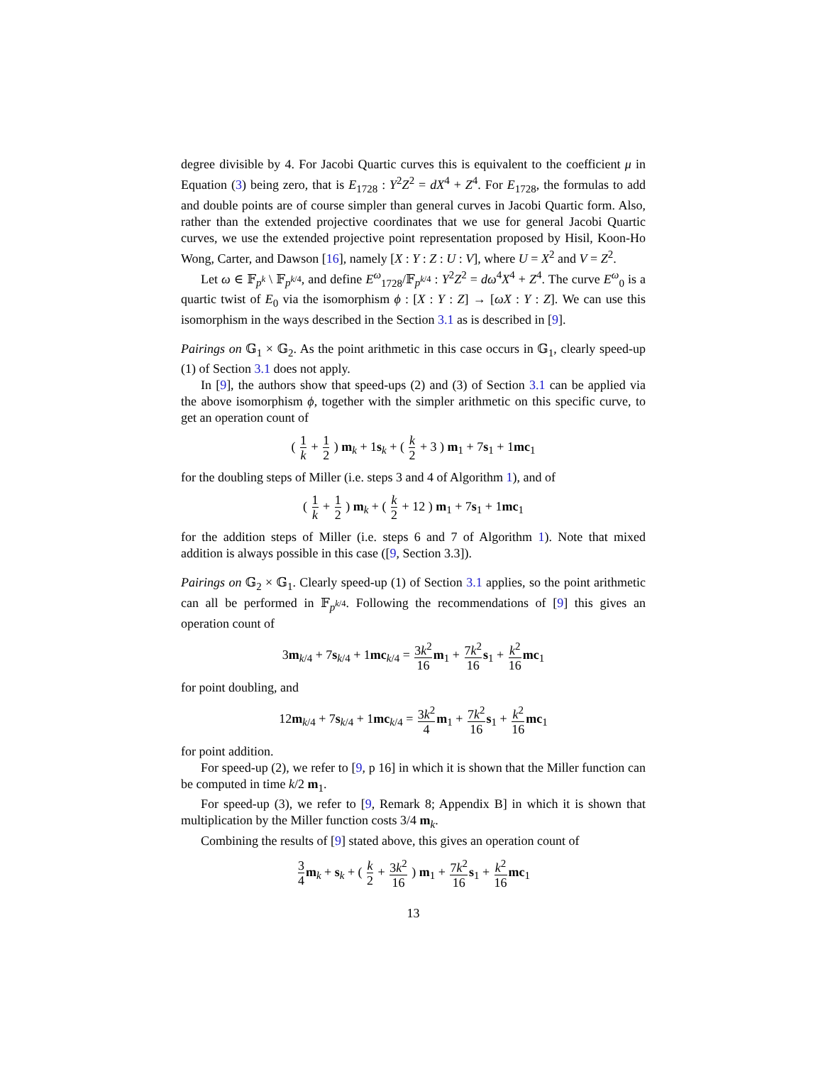degree divisible by 4. For Jacobi Quartic curves this is equivalent to the coefficient μ in Equation (3) being zero, that is E<sub>1728</sub> : Y<sup>2</sup>Z<sup>2</sup> = dX<sup>4</sup> + Z<sup>4</sup>. For E<sub>1728</sub>, the formulas to add and double points are of course simpler than general curves in Jacobi Quartic form. Also, rather than the extended projective coordinates that we use for general Jacobi Quartic curves, we use the extended projective point representation proposed by Hisil, Koon-Ho Wong, Carter, and Dawson [16], namely [X : Y : Z : U : V], where U = X<sup>2</sup> and V = Z<sup>2</sup>.
Let ω ∈ 𝔽<sub>p<sup>k</sup></sub> \ 𝔽<sub>p<sup>k/4</sup></sub>, and define E<sup>ω</sup><sub>1728</sub>/𝔽<sub>p<sup>k/4</sup></sub> : Y<sup>2</sup>Z<sup>2</sup> = dω<sup>4</sup>X<sup>4</sup> + Z<sup>4</sup>. The curve E<sup>ω</sup><sub>0</sub> is a quartic twist of E<sub>0</sub> via the isomorphism ϕ : [X : Y : Z] → [ωX : Y : Z]. We can use this isomorphism in the ways described in the Section 3.1 as is described in [9].
Pairings on 𝔾<sub>1</sub> × 𝔾<sub>2</sub>. As the point arithmetic in this case occurs in 𝔾<sub>1</sub>, clearly speed-up (1) of Section 3.1 does not apply.
In [9], the authors show that speed-ups (2) and (3) of Section 3.1 can be applied via the above isomorphism ϕ, together with the simpler arithmetic on this specific curve, to get an operation count of
( 1 k + 1 2 ) m<sub>k</sub> + 1s<sub>k</sub> + ( k 2 + 3 ) m<sub>1</sub> + 7s<sub>1</sub> + 1mc<sub>1</sub>
for the doubling steps of Miller (i.e. steps 3 and 4 of Algorithm 1), and of
( 1 k + 1 2 ) m<sub>k</sub> + ( k 2 + 12 ) m<sub>1</sub> + 7s<sub>1</sub> + 1mc<sub>1</sub>
for the addition steps of Miller (i.e. steps 6 and 7 of Algorithm 1). Note that mixed addition is always possible in this case ([9, Section 3.3]).
Pairings on 𝔾<sub>2</sub> × 𝔾<sub>1</sub>. Clearly speed-up (1) of Section 3.1 applies, so the point arithmetic can all be performed in 𝔽<sub>p<sup>k/4</sup></sub>. Following the recommendations of [9] this gives an operation count of
3m<sub>k/4</sub> + 7s<sub>k/4</sub> + 1mc<sub>k/4</sub> = 3k<sup>2</sup> 16 m<sub>1</sub> + 7k<sup>2</sup> 16 s<sub>1</sub> + k<sup>2</sup> 16 mc<sub>1</sub>
for point doubling, and
12m<sub>k/4</sub> + 7s<sub>k/4</sub> + 1mc<sub>k/4</sub> = 3k<sup>2</sup> 4 m<sub>1</sub> + 7k<sup>2</sup> 16 s<sub>1</sub> + k<sup>2</sup> 16 mc<sub>1</sub>
for point addition.
For speed-up (2), we refer to [9, p 16] in which it is shown that the Miller function can be computed in time k/2 m<sub>1</sub>.
For speed-up (3), we refer to [9, Remark 8; Appendix B] in which it is shown that multiplication by the Miller function costs 3/4 m<sub>k</sub>.
Combining the results of [9] stated above, this gives an operation count of
3 4 m<sub>k</sub> + s<sub>k</sub> + ( k 2 + 3k<sup>2</sup> 16 ) m<sub>1</sub> + 7k<sup>2</sup> 16 s<sub>1</sub> + k<sup>2</sup> 16 mc<sub>1</sub>
13